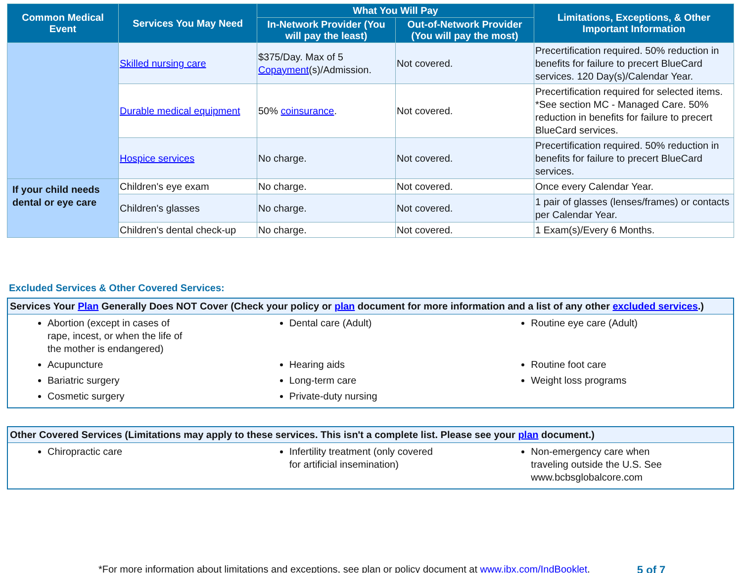| Common Medical Event | Services You May Need | What You Will Pay | | Limitations, Exceptions, & Other Important Information |
| --- | --- | --- | --- | --- |
| | | In-Network Provider (You will pay the least) | Out-of-Network Provider (You will pay the most) | |
| | Skilled nursing care | $375/Day. Max of 5 Copayment (s)/Admission. | Not covered. | Precertification required. 50% reduction in benefits for failure to precert BlueCard services. 120 Day(s)/Calendar Year. |
| | Durable medical equipment | 50% coinsurance . | Not covered. | Precertification required for selected items. *See section MC - Managed Care. 50% reduction in benefits for failure to precert BlueCard services. |
| | Hospice services | No charge. | Not covered. | Precertification required. 50% reduction in benefits for failure to precert BlueCard services. |
| If your child needs dental or eye care | Children's eye exam | No charge. | Not covered. | Once every Calendar Year. |
| | Children's glasses | No charge. | Not covered. | 1 pair of glasses (lenses/frames) or contacts per Calendar Year. |
| | Children's dental check-up | No charge. | Not covered. | 1 Exam(s)/Every 6 Months. |
Excluded Services & Other Covered Services:
Services Your Plan Generally Does NOT Cover (Check your policy or plan document for more information and a list of any other excluded services.)
Abortion (except in cases of
rape, incest, or when the life of
the mother is endangered)
Acupuncture
Bariatric surgery
Cosmetic surgery
Dental care (Adult)
Hearing aids
Long-term care
Private-duty nursing
Routine eye care (Adult)
Routine foot care
Weight loss programs
Other Covered Services (Limitations may apply to these services. This isn't a complete list. Please see your plan document.)
Chiropractic care Infertility treatment (only covered
for artificial insemination)
Non-emergency care when
traveling outside the U.S. See
www.bcbsglobalcore.com
*For more information about limitations and exceptions, see plan or policy document at www.ibx.com/IndBooklet. 5 of 7